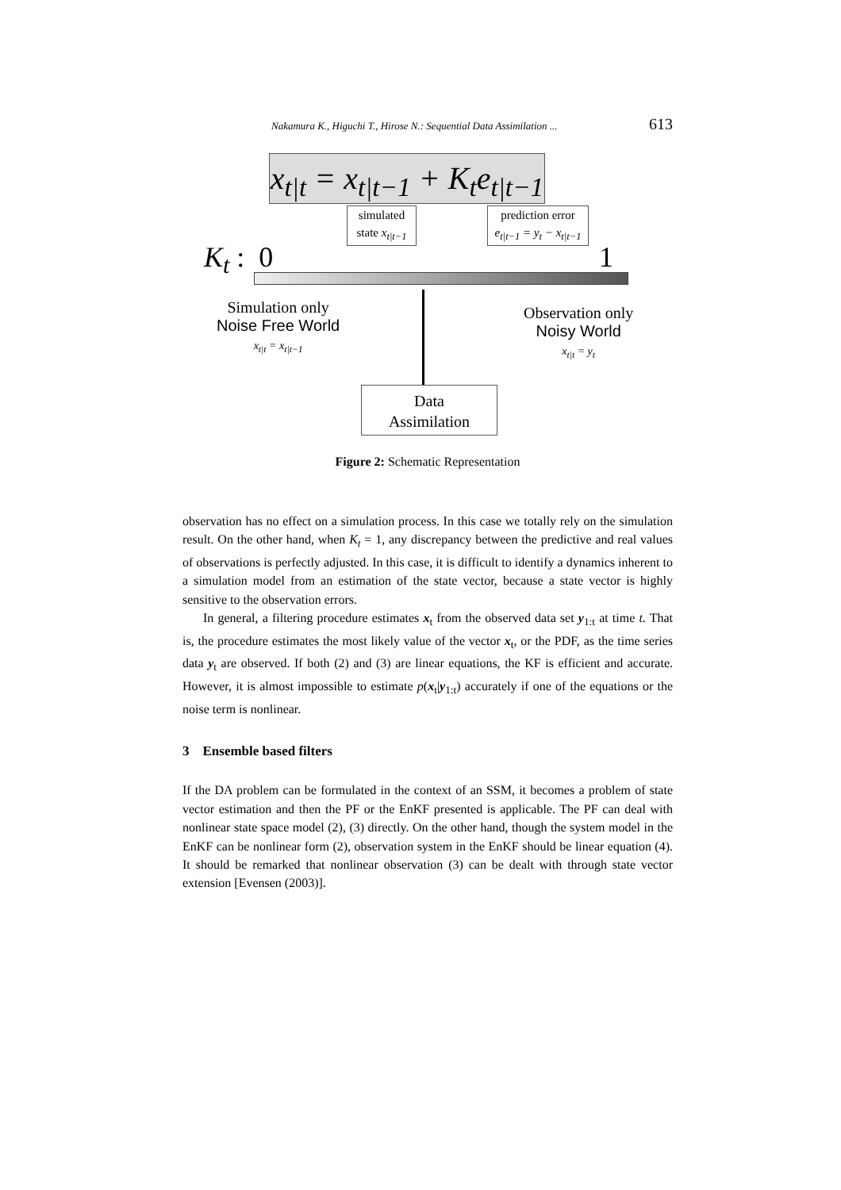Nakamura K., Higuchi T., Hirose N.: Sequential Data Assimilation ... 613
x<sub>t|t</sub> = x<sub>t|t−1</sub> + K<sub>t</sub>e<sub>t|t−1</sub>
simulated
state x<sub>t|t−1</sub>
prediction error
e<sub>t|t−1</sub> = y<sub>t</sub> − x<sub>t|t−1</sub>
K<sub>t</sub> : 0 1
Simulation only
Noise Free World
x<sub>t|t</sub> = x<sub>t|t−1</sub>
Observation only
Noisy World
x<sub>t|t</sub> = y<sub>t</sub>
Data
Assimilation
Figure 2: Schematic Representation
observation has no effect on a simulation process. In this case we totally rely on the simulation result. On the other hand, when K<sub>t</sub> = 1, any discrepancy between the predictive and real values of observations is perfectly adjusted. In this case, it is difficult to identify a dynamics inherent to a simulation model from an estimation of the state vector, because a state vector is highly sensitive to the observation errors.
In general, a filtering procedure estimates x<sub>t</sub> from the observed data set y<sub>1:t</sub> at time t. That is, the procedure estimates the most likely value of the vector x<sub>t</sub>, or the PDF, as the time series data y<sub>t</sub> are observed. If both (2) and (3) are linear equations, the KF is efficient and accurate. However, it is almost impossible to estimate p(x<sub>t</sub>|y<sub>1:t</sub>) accurately if one of the equations or the noise term is nonlinear.
3 Ensemble based filters
If the DA problem can be formulated in the context of an SSM, it becomes a problem of state vector estimation and then the PF or the EnKF presented is applicable. The PF can deal with nonlinear state space model (2), (3) directly. On the other hand, though the system model in the EnKF can be nonlinear form (2), observation system in the EnKF should be linear equation (4). It should be remarked that nonlinear observation (3) can be dealt with through state vector extension [Evensen (2003)].